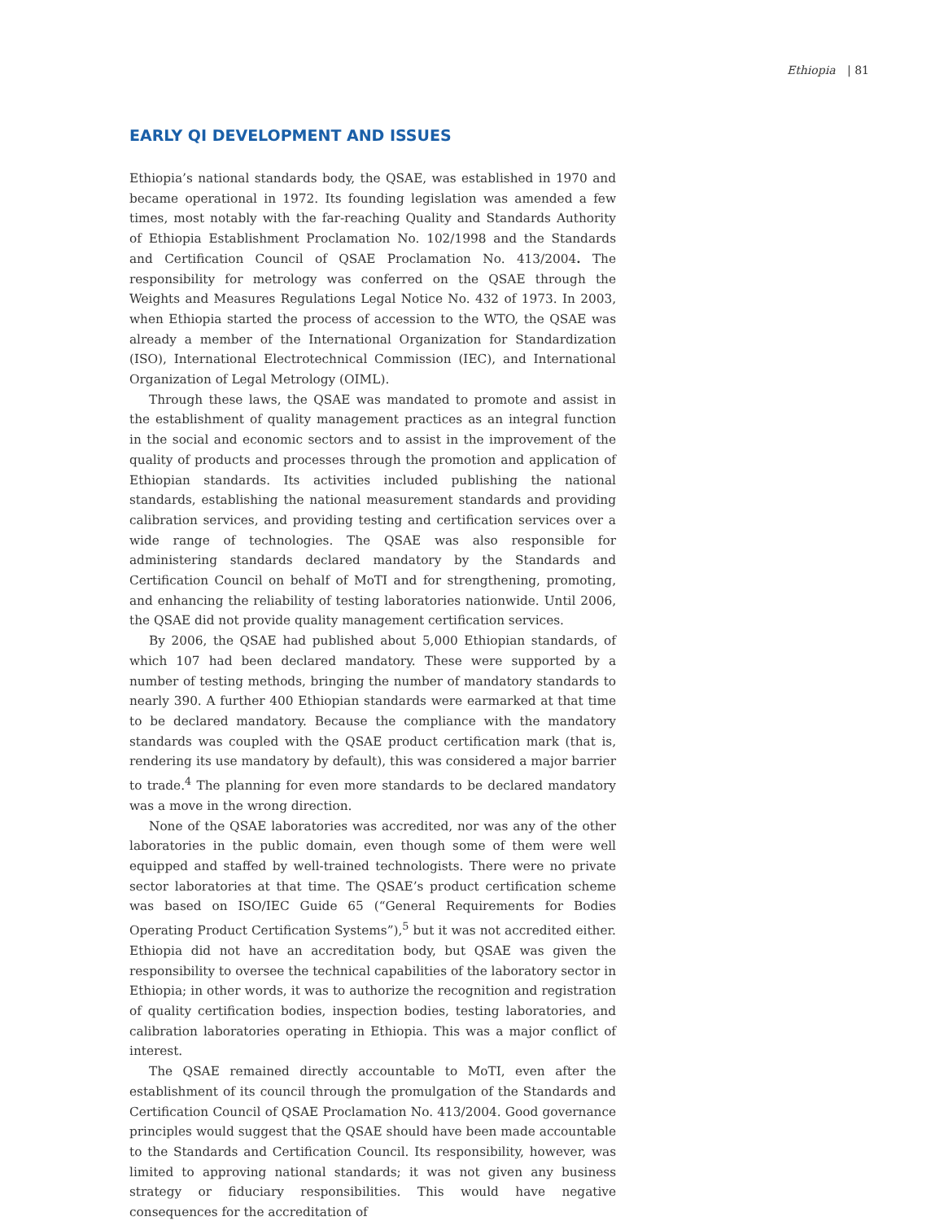Ethiopia | 81
EARLY QI DEVELOPMENT AND ISSUES
Ethiopia’s national standards body, the QSAE, was established in 1970 and became operational in 1972. Its founding legislation was amended a few times, most notably with the far-reaching Quality and Standards Authority of Ethiopia Establishment Proclamation No. 102/1998 and the Standards and Certification Council of QSAE Proclamation No. 413/2004. The responsibility for metrology was conferred on the QSAE through the Weights and Measures Regulations Legal Notice No. 432 of 1973. In 2003, when Ethiopia started the process of accession to the WTO, the QSAE was already a member of the International Organization for Standardization (ISO), International Electrotechnical Commission (IEC), and International Organization of Legal Metrology (OIML).
Through these laws, the QSAE was mandated to promote and assist in the establishment of quality management practices as an integral function in the social and economic sectors and to assist in the improvement of the quality of products and processes through the promotion and application of Ethiopian standards. Its activities included publishing the national standards, establishing the national measurement standards and providing calibration services, and providing testing and certification services over a wide range of technologies. The QSAE was also responsible for administering standards declared mandatory by the Standards and Certification Council on behalf of MoTI and for strengthening, promoting, and enhancing the reliability of testing laboratories nationwide. Until 2006, the QSAE did not provide quality management certification services.
By 2006, the QSAE had published about 5,000 Ethiopian standards, of which 107 had been declared mandatory. These were supported by a number of testing methods, bringing the number of mandatory standards to nearly 390. A further 400 Ethiopian standards were earmarked at that time to be declared mandatory. Because the compliance with the mandatory standards was coupled with the QSAE product certification mark (that is, rendering its use mandatory by default), this was considered a major barrier to trade.<sup>4</sup> The planning for even more standards to be declared mandatory was a move in the wrong direction.
None of the QSAE laboratories was accredited, nor was any of the other laboratories in the public domain, even though some of them were well equipped and staffed by well-trained technologists. There were no private sector laboratories at that time. The QSAE’s product certification scheme was based on ISO/IEC Guide 65 (“General Requirements for Bodies Operating Product Certification Systems”),<sup>5</sup> but it was not accredited either. Ethiopia did not have an accreditation body, but QSAE was given the responsibility to oversee the technical capabilities of the laboratory sector in Ethiopia; in other words, it was to authorize the recognition and registration of quality certification bodies, inspection bodies, testing laboratories, and calibration laboratories operating in Ethiopia. This was a major conflict of interest.
The QSAE remained directly accountable to MoTI, even after the establishment of its council through the promulgation of the Standards and Certification Council of QSAE Proclamation No. 413/2004. Good governance principles would suggest that the QSAE should have been made accountable to the Standards and Certification Council. Its responsibility, however, was limited to approving national standards; it was not given any business strategy or fiduciary responsibilities. This would have negative consequences for the accreditation of